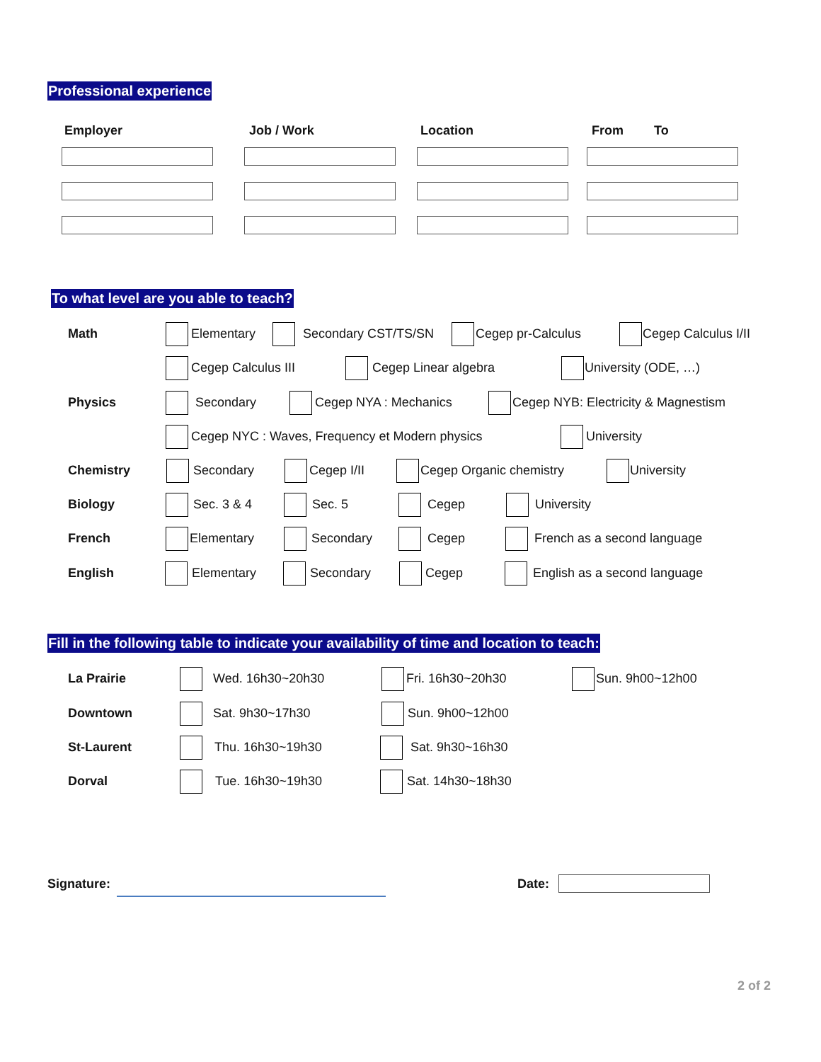Professional experience
Employer Job / Work Location From To
To what level are you able to teach?
Math Elementary Secondary CST/TS/SN Cegep pr-Calculus Cegep Calculus I/II
Cegep Calculus III Cegep Linear algebra University (ODE, …)
Physics Secondary Cegep NYA : Mechanics Cegep NYB: Electricity & Magnestism
Cegep NYC : Waves, Frequency et Modern physics University
Chemistry Secondary Cegep I/II Cegep Organic chemistry University
Biology Sec. 3 & 4 Sec. 5 Cegep University
French Elementary Secondary Cegep French as a second language
English Elementary Secondary Cegep English as a second language
Fill in the following table to indicate your availability of time and location to teach:
La Prairie Wed. 16h30~20h30 Fri. 16h30~20h30 Sun. 9h00~12h00
Downtown Sat. 9h30~17h30 Sun. 9h00~12h00
St-Laurent Thu. 16h30~19h30 Sat. 9h30~16h30
Dorval Tue. 16h30~19h30 Sat. 14h30~18h30
Signature: Date:
2 of 2